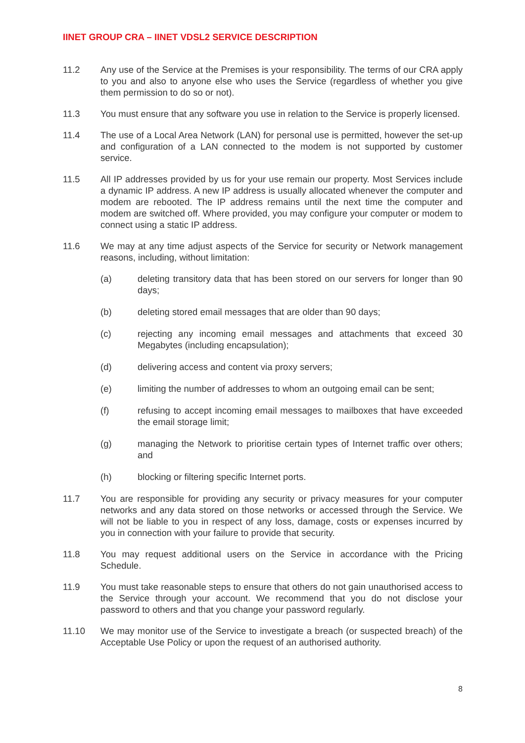IINET GROUP CRA – IINET VDSL2 SERVICE DESCRIPTION
11.2 Any use of the Service at the Premises is your responsibility. The terms of our CRA apply to you and also to anyone else who uses the Service (regardless of whether you give them permission to do so or not).
11.3 You must ensure that any software you use in relation to the Service is properly licensed.
11.4 The use of a Local Area Network (LAN) for personal use is permitted, however the set-up and configuration of a LAN connected to the modem is not supported by customer service.
11.5 All IP addresses provided by us for your use remain our property. Most Services include a dynamic IP address. A new IP address is usually allocated whenever the computer and modem are rebooted. The IP address remains until the next time the computer and modem are switched off. Where provided, you may configure your computer or modem to connect using a static IP address.
11.6 We may at any time adjust aspects of the Service for security or Network management reasons, including, without limitation:
(a) deleting transitory data that has been stored on our servers for longer than 90 days;
(b) deleting stored email messages that are older than 90 days;
(c) rejecting any incoming email messages and attachments that exceed 30 Megabytes (including encapsulation);
(d) delivering access and content via proxy servers;
(e) limiting the number of addresses to whom an outgoing email can be sent;
(f) refusing to accept incoming email messages to mailboxes that have exceeded the email storage limit;
(g) managing the Network to prioritise certain types of Internet traffic over others; and
(h) blocking or filtering specific Internet ports.
11.7 You are responsible for providing any security or privacy measures for your computer networks and any data stored on those networks or accessed through the Service. We will not be liable to you in respect of any loss, damage, costs or expenses incurred by you in connection with your failure to provide that security.
11.8 You may request additional users on the Service in accordance with the Pricing Schedule.
11.9 You must take reasonable steps to ensure that others do not gain unauthorised access to the Service through your account. We recommend that you do not disclose your password to others and that you change your password regularly.
11.10 We may monitor use of the Service to investigate a breach (or suspected breach) of the Acceptable Use Policy or upon the request of an authorised authority.
8